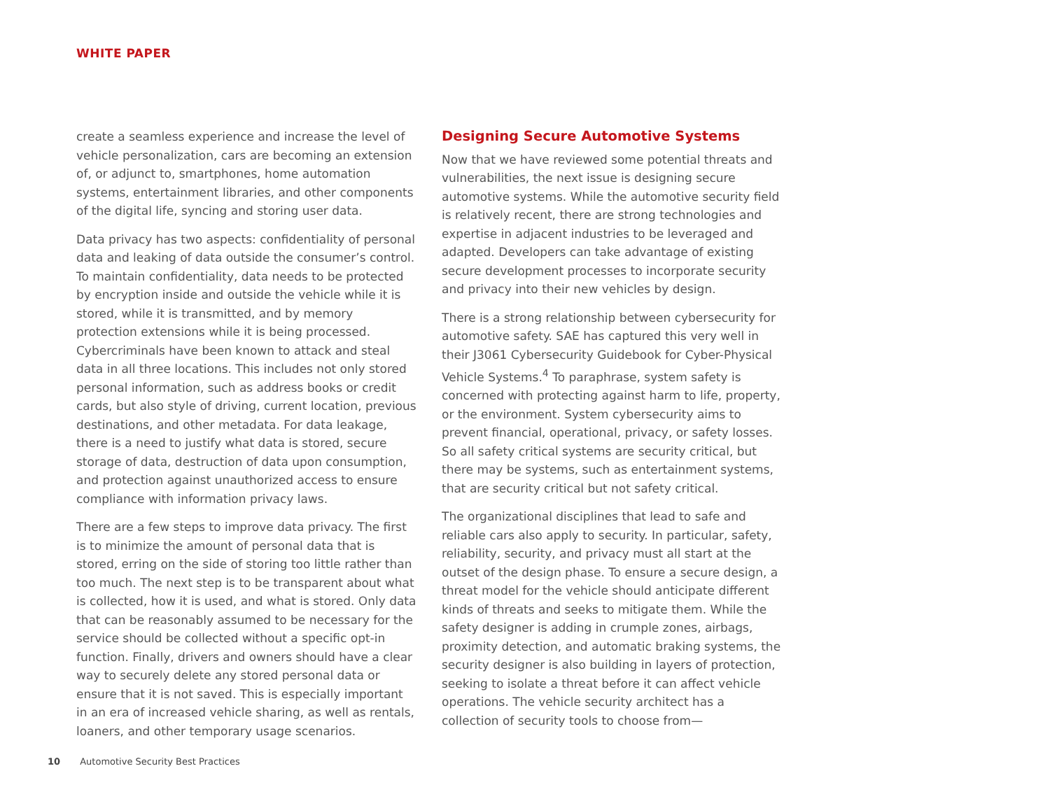WHITE PAPER
create a seamless experience and increase the level of vehicle personalization, cars are becoming an extension of, or adjunct to, smartphones, home automation systems, entertainment libraries, and other components of the digital life, syncing and storing user data.
Data privacy has two aspects: confidentiality of personal data and leaking of data outside the consumer’s control. To maintain confidentiality, data needs to be protected by encryption inside and outside the vehicle while it is stored, while it is transmitted, and by memory protection extensions while it is being processed. Cybercriminals have been known to attack and steal data in all three locations. This includes not only stored personal information, such as address books or credit cards, but also style of driving, current location, previous destinations, and other metadata. For data leakage, there is a need to justify what data is stored, secure storage of data, destruction of data upon consumption, and protection against unauthorized access to ensure compliance with information privacy laws.
There are a few steps to improve data privacy. The first is to minimize the amount of personal data that is stored, erring on the side of storing too little rather than too much. The next step is to be transparent about what is collected, how it is used, and what is stored. Only data that can be reasonably assumed to be necessary for the service should be collected without a specific opt-in function. Finally, drivers and owners should have a clear way to securely delete any stored personal data or ensure that it is not saved. This is especially important in an era of increased vehicle sharing, as well as rentals, loaners, and other temporary usage scenarios.
Designing Secure Automotive Systems
Now that we have reviewed some potential threats and vulnerabilities, the next issue is designing secure automotive systems. While the automotive security field is relatively recent, there are strong technologies and expertise in adjacent industries to be leveraged and adapted. Developers can take advantage of existing secure development processes to incorporate security and privacy into their new vehicles by design.
There is a strong relationship between cybersecurity for automotive safety. SAE has captured this very well in their J3061 Cybersecurity Guidebook for Cyber-Physical Vehicle Systems.<sup>4</sup> To paraphrase, system safety is concerned with protecting against harm to life, property, or the environment. System cybersecurity aims to prevent financial, operational, privacy, or safety losses. So all safety critical systems are security critical, but there may be systems, such as entertainment systems, that are security critical but not safety critical.
The organizational disciplines that lead to safe and reliable cars also apply to security. In particular, safety, reliability, security, and privacy must all start at the outset of the design phase. To ensure a secure design, a threat model for the vehicle should anticipate different kinds of threats and seeks to mitigate them. While the safety designer is adding in crumple zones, airbags, proximity detection, and automatic braking systems, the security designer is also building in layers of protection, seeking to isolate a threat before it can affect vehicle operations. The vehicle security architect has a collection of security tools to choose from—
10 Automotive Security Best Practices